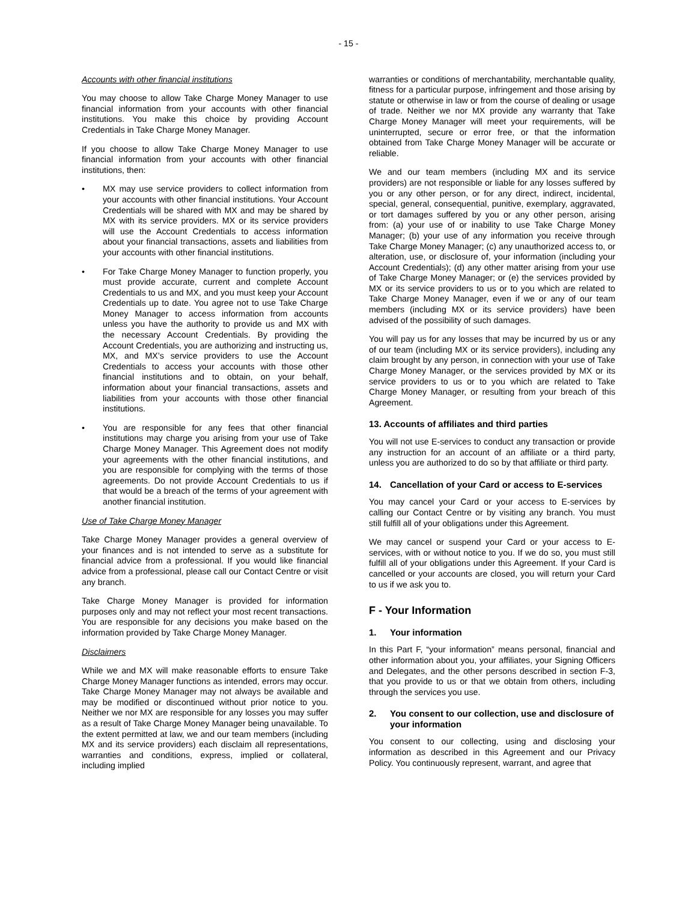- 15 -
Accounts with other financial institutions
You may choose to allow Take Charge Money Manager to use financial information from your accounts with other financial institutions. You make this choice by providing Account Credentials in Take Charge Money Manager.
If you choose to allow Take Charge Money Manager to use financial information from your accounts with other financial institutions, then:
• MX may use service providers to collect information from your accounts with other financial institutions. Your Account Credentials will be shared with MX and may be shared by MX with its service providers. MX or its service providers will use the Account Credentials to access information about your financial transactions, assets and liabilities from your accounts with other financial institutions.
• For Take Charge Money Manager to function properly, you must provide accurate, current and complete Account Credentials to us and MX, and you must keep your Account Credentials up to date. You agree not to use Take Charge Money Manager to access information from accounts unless you have the authority to provide us and MX with the necessary Account Credentials. By providing the Account Credentials, you are authorizing and instructing us, MX, and MX’s service providers to use the Account Credentials to access your accounts with those other financial institutions and to obtain, on your behalf, information about your financial transactions, assets and liabilities from your accounts with those other financial institutions.
• You are responsible for any fees that other financial institutions may charge you arising from your use of Take Charge Money Manager. This Agreement does not modify your agreements with the other financial institutions, and you are responsible for complying with the terms of those agreements. Do not provide Account Credentials to us if that would be a breach of the terms of your agreement with another financial institution.
Use of Take Charge Money Manager
Take Charge Money Manager provides a general overview of your finances and is not intended to serve as a substitute for financial advice from a professional. If you would like financial advice from a professional, please call our Contact Centre or visit any branch.
Take Charge Money Manager is provided for information purposes only and may not reflect your most recent transactions. You are responsible for any decisions you make based on the information provided by Take Charge Money Manager.
Disclaimers
While we and MX will make reasonable efforts to ensure Take Charge Money Manager functions as intended, errors may occur. Take Charge Money Manager may not always be available and may be modified or discontinued without prior notice to you. Neither we nor MX are responsible for any losses you may suffer as a result of Take Charge Money Manager being unavailable. To the extent permitted at law, we and our team members (including MX and its service providers) each disclaim all representations, warranties and conditions, express, implied or collateral, including implied
warranties or conditions of merchantability, merchantable quality, fitness for a particular purpose, infringement and those arising by statute or otherwise in law or from the course of dealing or usage of trade. Neither we nor MX provide any warranty that Take Charge Money Manager will meet your requirements, will be uninterrupted, secure or error free, or that the information obtained from Take Charge Money Manager will be accurate or reliable.
We and our team members (including MX and its service providers) are not responsible or liable for any losses suffered by you or any other person, or for any direct, indirect, incidental, special, general, consequential, punitive, exemplary, aggravated, or tort damages suffered by you or any other person, arising from: (a) your use of or inability to use Take Charge Money Manager; (b) your use of any information you receive through Take Charge Money Manager; (c) any unauthorized access to, or alteration, use, or disclosure of, your information (including your Account Credentials); (d) any other matter arising from your use of Take Charge Money Manager; or (e) the services provided by MX or its service providers to us or to you which are related to Take Charge Money Manager, even if we or any of our team members (including MX or its service providers) have been advised of the possibility of such damages.
You will pay us for any losses that may be incurred by us or any of our team (including MX or its service providers), including any claim brought by any person, in connection with your use of Take Charge Money Manager, or the services provided by MX or its service providers to us or to you which are related to Take Charge Money Manager, or resulting from your breach of this Agreement.
13. Accounts of affiliates and third parties
You will not use E-services to conduct any transaction or provide any instruction for an account of an affiliate or a third party, unless you are authorized to do so by that affiliate or third party.
14. Cancellation of your Card or access to E-services
You may cancel your Card or your access to E-services by calling our Contact Centre or by visiting any branch. You must still fulfill all of your obligations under this Agreement.
We may cancel or suspend your Card or your access to E-services, with or without notice to you. If we do so, you must still fulfill all of your obligations under this Agreement. If your Card is cancelled or your accounts are closed, you will return your Card to us if we ask you to.
F - Your Information
1. Your information
In this Part F, “your information” means personal, financial and other information about you, your affiliates, your Signing Officers and Delegates, and the other persons described in section F-3, that you provide to us or that we obtain from others, including through the services you use.
2. You consent to our collection, use and disclosure of your information
You consent to our collecting, using and disclosing your information as described in this Agreement and our Privacy Policy. You continuously represent, warrant, and agree that